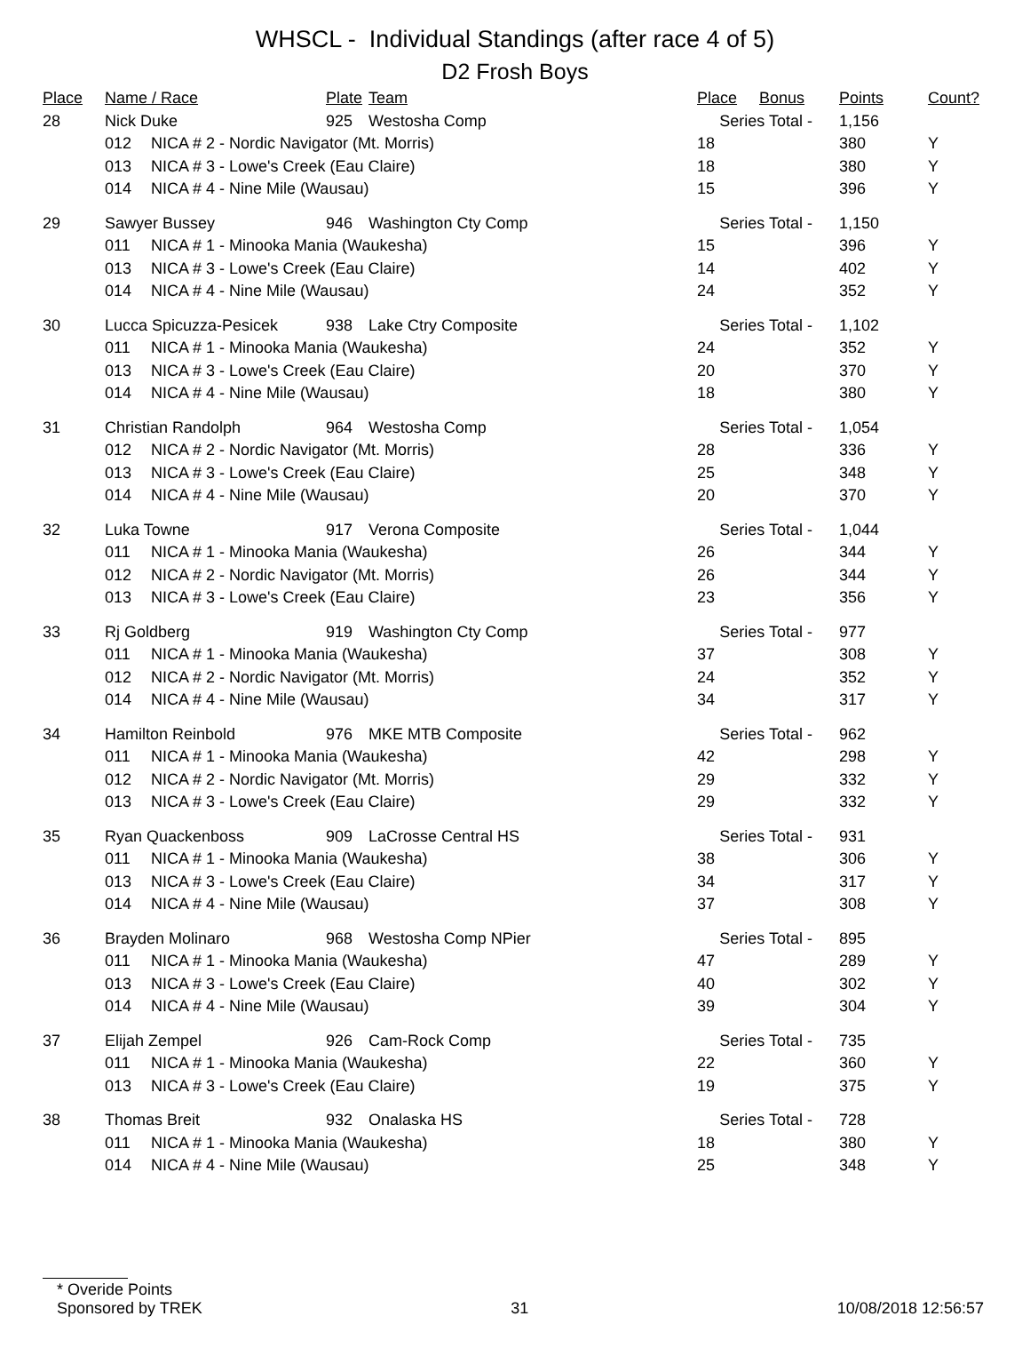WHSCL - Individual Standings (after race 4 of 5)
D2 Frosh Boys
| Place | Name / Race | | Plate | Team | Place | Bonus | Points | Count? |
| --- | --- | --- | --- | --- | --- | --- | --- | --- |
| 28 | Nick Duke | | 925 | Westosha Comp | Series Total - | | 1,156 | |
| | 012 | NICA # 2 - Nordic Navigator (Mt. Morris) | | | 18 | | 380 | Y |
| | 013 | NICA # 3 - Lowe's Creek (Eau Claire) | | | 18 | | 380 | Y |
| | 014 | NICA # 4 - Nine Mile (Wausau) | | | 15 | | 396 | Y |
| 29 | Sawyer Bussey | | 946 | Washington Cty Comp | Series Total - | | 1,150 | |
| | 011 | NICA # 1 - Minooka Mania (Waukesha) | | | 15 | | 396 | Y |
| | 013 | NICA # 3 - Lowe's Creek (Eau Claire) | | | 14 | | 402 | Y |
| | 014 | NICA # 4 - Nine Mile (Wausau) | | | 24 | | 352 | Y |
| 30 | Lucca Spicuzza-Pesicek | | 938 | Lake Ctry Composite | Series Total - | | 1,102 | |
| | 011 | NICA # 1 - Minooka Mania (Waukesha) | | | 24 | | 352 | Y |
| | 013 | NICA # 3 - Lowe's Creek (Eau Claire) | | | 20 | | 370 | Y |
| | 014 | NICA # 4 - Nine Mile (Wausau) | | | 18 | | 380 | Y |
| 31 | Christian Randolph | | 964 | Westosha Comp | Series Total - | | 1,054 | |
| | 012 | NICA # 2 - Nordic Navigator (Mt. Morris) | | | 28 | | 336 | Y |
| | 013 | NICA # 3 - Lowe's Creek (Eau Claire) | | | 25 | | 348 | Y |
| | 014 | NICA # 4 - Nine Mile (Wausau) | | | 20 | | 370 | Y |
| 32 | Luka Towne | | 917 | Verona Composite | Series Total - | | 1,044 | |
| | 011 | NICA # 1 - Minooka Mania (Waukesha) | | | 26 | | 344 | Y |
| | 012 | NICA # 2 - Nordic Navigator (Mt. Morris) | | | 26 | | 344 | Y |
| | 013 | NICA # 3 - Lowe's Creek (Eau Claire) | | | 23 | | 356 | Y |
| 33 | Rj Goldberg | | 919 | Washington Cty Comp | Series Total - | | 977 | |
| | 011 | NICA # 1 - Minooka Mania (Waukesha) | | | 37 | | 308 | Y |
| | 012 | NICA # 2 - Nordic Navigator (Mt. Morris) | | | 24 | | 352 | Y |
| | 014 | NICA # 4 - Nine Mile (Wausau) | | | 34 | | 317 | Y |
| 34 | Hamilton Reinbold | | 976 | MKE MTB Composite | Series Total - | | 962 | |
| | 011 | NICA # 1 - Minooka Mania (Waukesha) | | | 42 | | 298 | Y |
| | 012 | NICA # 2 - Nordic Navigator (Mt. Morris) | | | 29 | | 332 | Y |
| | 013 | NICA # 3 - Lowe's Creek (Eau Claire) | | | 29 | | 332 | Y |
| 35 | Ryan Quackenboss | | 909 | LaCrosse Central HS | Series Total - | | 931 | |
| | 011 | NICA # 1 - Minooka Mania (Waukesha) | | | 38 | | 306 | Y |
| | 013 | NICA # 3 - Lowe's Creek (Eau Claire) | | | 34 | | 317 | Y |
| | 014 | NICA # 4 - Nine Mile (Wausau) | | | 37 | | 308 | Y |
| 36 | Brayden Molinaro | | 968 | Westosha Comp NPier | Series Total - | | 895 | |
| | 011 | NICA # 1 - Minooka Mania (Waukesha) | | | 47 | | 289 | Y |
| | 013 | NICA # 3 - Lowe's Creek (Eau Claire) | | | 40 | | 302 | Y |
| | 014 | NICA # 4 - Nine Mile (Wausau) | | | 39 | | 304 | Y |
| 37 | Elijah Zempel | | 926 | Cam-Rock Comp | Series Total - | | 735 | |
| | 011 | NICA # 1 - Minooka Mania (Waukesha) | | | 22 | | 360 | Y |
| | 013 | NICA # 3 - Lowe's Creek (Eau Claire) | | | 19 | | 375 | Y |
| 38 | Thomas Breit | | 932 | Onalaska HS | Series Total - | | 728 | |
| | 011 | NICA # 1 - Minooka Mania (Waukesha) | | | 18 | | 380 | Y |
| | 014 | NICA # 4 - Nine Mile (Wausau) | | | 25 | | 348 | Y |
* Overide Points
Sponsored by TREK 31 10/08/2018 12:56:57